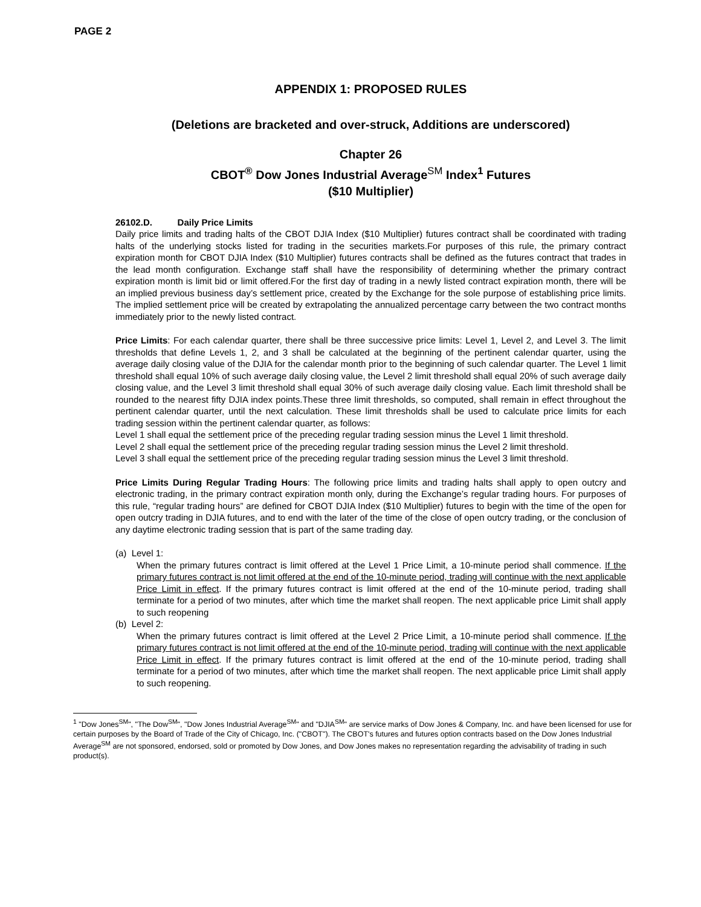PAGE 2
APPENDIX 1: PROPOSED RULES
(Deletions are bracketed and over-struck, Additions are underscored)
Chapter 26
CBOT<sup>®</sup> Dow Jones Industrial Average<sup>SM</sup> Index<sup>1</sup> Futures
($10 Multiplier)
26102.D. Daily Price Limits
Daily price limits and trading halts of the CBOT DJIA Index ($10 Multiplier) futures contract shall be coordinated with trading halts of the underlying stocks listed for trading in the securities markets.For purposes of this rule, the primary contract expiration month for CBOT DJIA Index ($10 Multiplier) futures contracts shall be defined as the futures contract that trades in the lead month configuration. Exchange staff shall have the responsibility of determining whether the primary contract expiration month is limit bid or limit offered.For the first day of trading in a newly listed contract expiration month, there will be an implied previous business day’s settlement price, created by the Exchange for the sole purpose of establishing price limits. The implied settlement price will be created by extrapolating the annualized percentage carry between the two contract months immediately prior to the newly listed contract.
Price Limits: For each calendar quarter, there shall be three successive price limits: Level 1, Level 2, and Level 3. The limit thresholds that define Levels 1, 2, and 3 shall be calculated at the beginning of the pertinent calendar quarter, using the average daily closing value of the DJIA for the calendar month prior to the beginning of such calendar quarter. The Level 1 limit threshold shall equal 10% of such average daily closing value, the Level 2 limit threshold shall equal 20% of such average daily closing value, and the Level 3 limit threshold shall equal 30% of such average daily closing value. Each limit threshold shall be rounded to the nearest fifty DJIA index points.These three limit thresholds, so computed, shall remain in effect throughout the pertinent calendar quarter, until the next calculation. These limit thresholds shall be used to calculate price limits for each trading session within the pertinent calendar quarter, as follows:
Level 1 shall equal the settlement price of the preceding regular trading session minus the Level 1 limit threshold.
Level 2 shall equal the settlement price of the preceding regular trading session minus the Level 2 limit threshold.
Level 3 shall equal the settlement price of the preceding regular trading session minus the Level 3 limit threshold.
Price Limits During Regular Trading Hours: The following price limits and trading halts shall apply to open outcry and electronic trading, in the primary contract expiration month only, during the Exchange’s regular trading hours. For purposes of this rule, “regular trading hours” are defined for CBOT DJIA Index ($10 Multiplier) futures to begin with the time of the open for open outcry trading in DJIA futures, and to end with the later of the time of the close of open outcry trading, or the conclusion of any daytime electronic trading session that is part of the same trading day.
(a) Level 1:
When the primary futures contract is limit offered at the Level 1 Price Limit, a 10-minute period shall commence. If the primary futures contract is not limit offered at the end of the 10-minute period, trading will continue with the next applicable Price Limit in effect. If the primary futures contract is limit offered at the end of the 10-minute period, trading shall terminate for a period of two minutes, after which time the market shall reopen. The next applicable price Limit shall apply to such reopening
(b) Level 2:
When the primary futures contract is limit offered at the Level 2 Price Limit, a 10-minute period shall commence. If the primary futures contract is not limit offered at the end of the 10-minute period, trading will continue with the next applicable Price Limit in effect. If the primary futures contract is limit offered at the end of the 10-minute period, trading shall terminate for a period of two minutes, after which time the market shall reopen. The next applicable price Limit shall apply to such reopening.
<sup>1</sup> "Dow Jones<sup>SM</sup>", "The Dow<sup>SM</sup>", "Dow Jones Industrial Average<sup>SM</sup>" and "DJIA<sup>SM</sup>" are service marks of Dow Jones & Company, Inc. and have been licensed for use for certain purposes by the Board of Trade of the City of Chicago, Inc. ("CBOT"). The CBOT's futures and futures option contracts based on the Dow Jones Industrial Average<sup>SM</sup> are not sponsored, endorsed, sold or promoted by Dow Jones, and Dow Jones makes no representation regarding the advisability of trading in such product(s).